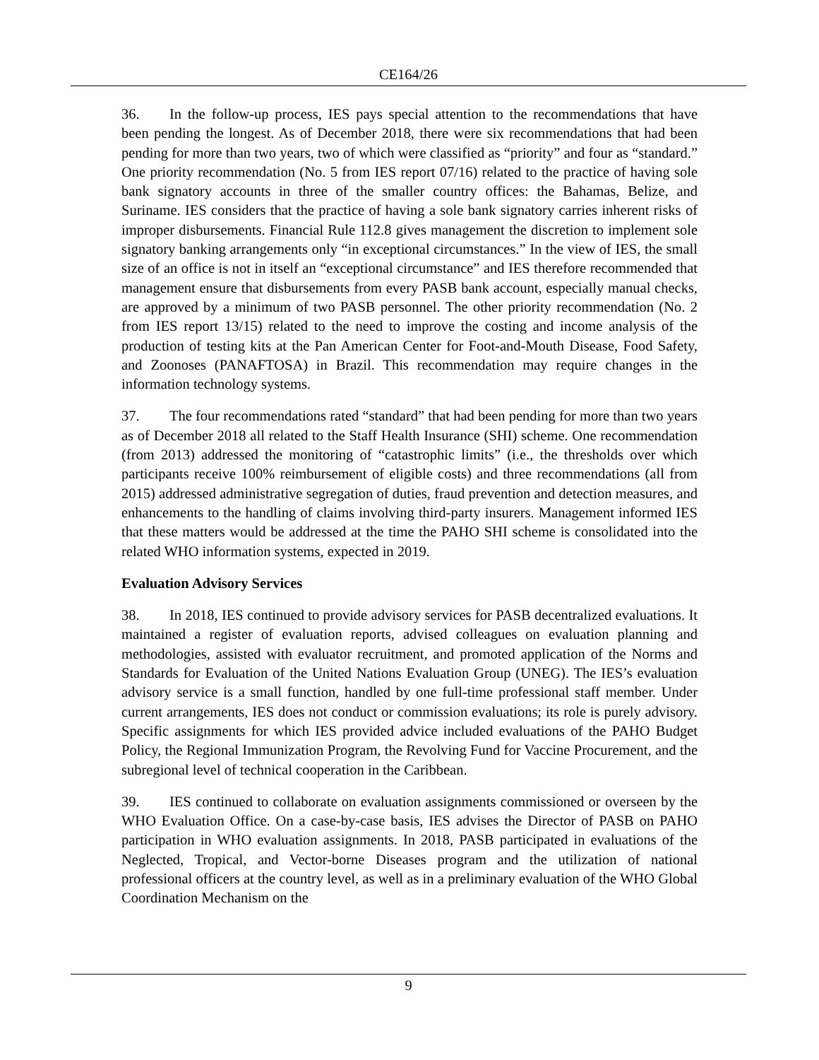CE164/26
36. In the follow-up process, IES pays special attention to the recommendations that have been pending the longest. As of December 2018, there were six recommendations that had been pending for more than two years, two of which were classified as “priority” and four as “standard.” One priority recommendation (No. 5 from IES report 07/16) related to the practice of having sole bank signatory accounts in three of the smaller country offices: the Bahamas, Belize, and Suriname. IES considers that the practice of having a sole bank signatory carries inherent risks of improper disbursements. Financial Rule 112.8 gives management the discretion to implement sole signatory banking arrangements only “in exceptional circumstances.” In the view of IES, the small size of an office is not in itself an “exceptional circumstance” and IES therefore recommended that management ensure that disbursements from every PASB bank account, especially manual checks, are approved by a minimum of two PASB personnel. The other priority recommendation (No. 2 from IES report 13/15) related to the need to improve the costing and income analysis of the production of testing kits at the Pan American Center for Foot-and-Mouth Disease, Food Safety, and Zoonoses (PANAFTOSA) in Brazil. This recommendation may require changes in the information technology systems.
37. The four recommendations rated “standard” that had been pending for more than two years as of December 2018 all related to the Staff Health Insurance (SHI) scheme. One recommendation (from 2013) addressed the monitoring of “catastrophic limits” (i.e., the thresholds over which participants receive 100% reimbursement of eligible costs) and three recommendations (all from 2015) addressed administrative segregation of duties, fraud prevention and detection measures, and enhancements to the handling of claims involving third-party insurers. Management informed IES that these matters would be addressed at the time the PAHO SHI scheme is consolidated into the related WHO information systems, expected in 2019.
Evaluation Advisory Services
38. In 2018, IES continued to provide advisory services for PASB decentralized evaluations. It maintained a register of evaluation reports, advised colleagues on evaluation planning and methodologies, assisted with evaluator recruitment, and promoted application of the Norms and Standards for Evaluation of the United Nations Evaluation Group (UNEG). The IES’s evaluation advisory service is a small function, handled by one full-time professional staff member. Under current arrangements, IES does not conduct or commission evaluations; its role is purely advisory. Specific assignments for which IES provided advice included evaluations of the PAHO Budget Policy, the Regional Immunization Program, the Revolving Fund for Vaccine Procurement, and the subregional level of technical cooperation in the Caribbean.
39. IES continued to collaborate on evaluation assignments commissioned or overseen by the WHO Evaluation Office. On a case-by-case basis, IES advises the Director of PASB on PAHO participation in WHO evaluation assignments. In 2018, PASB participated in evaluations of the Neglected, Tropical, and Vector-borne Diseases program and the utilization of national professional officers at the country level, as well as in a preliminary evaluation of the WHO Global Coordination Mechanism on the
9